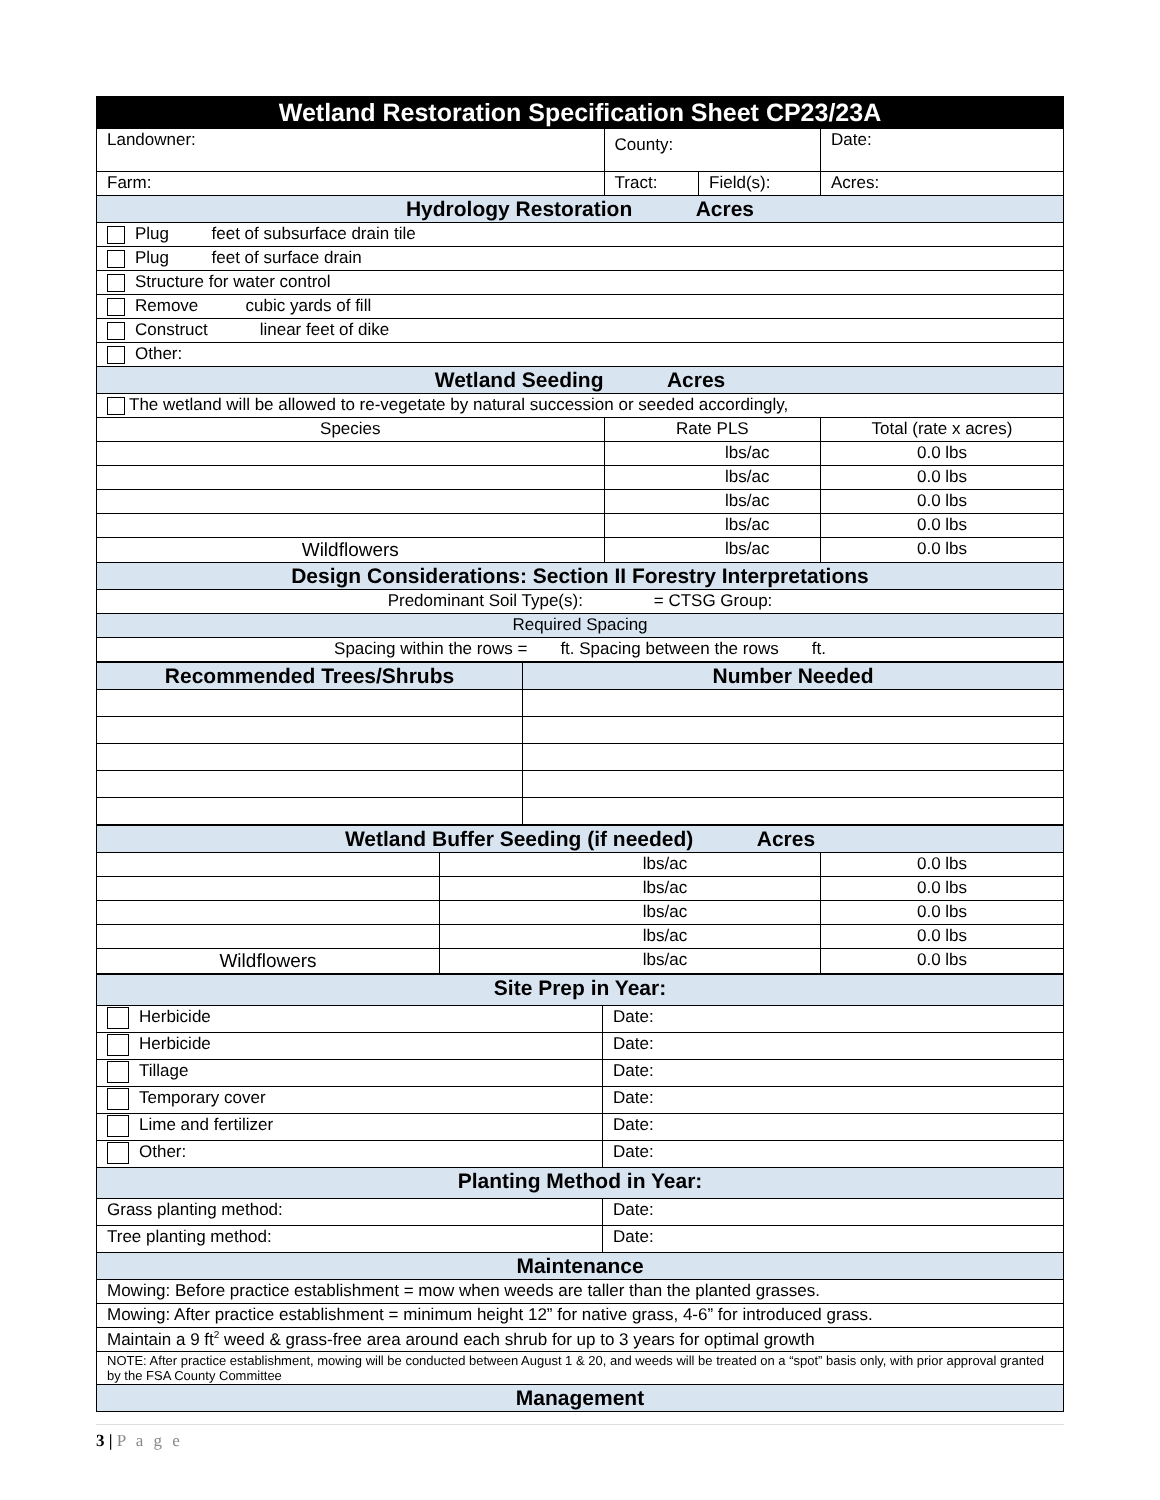| Wetland Restoration Specification Sheet CP23/23A | | | |
| Landowner: | County: | | Date: |
| Farm: | Tract: | Field(s): | Acres: |
| Hydrology Restoration Acres | | | |
| Plug feet of subsurface drain tile | | | |
| Plug feet of surface drain | | | |
| Structure for water control | | | |
| Remove cubic yards of fill | | | |
| Construct linear feet of dike | | | |
| Other: | | | |
| Wetland Seeding Acres | | | |
| The wetland will be allowed to re-vegetate by natural succession or seeded accordingly, | | | |
| Species | Rate PLS | | Total (rate x acres) |
| | lbs/ac | | 0.0 lbs |
| | lbs/ac | | 0.0 lbs |
| | lbs/ac | | 0.0 lbs |
| | lbs/ac | | 0.0 lbs |
| Wildflowers | lbs/ac | | 0.0 lbs |
| Design Considerations: Section II Forestry Interpretations | | | |
| Predominant Soil Type(s): = CTSG Group: | | | |
| Required Spacing | | | |
| Spacing within the rows = ft. Spacing between the rows ft. | | | |
| Recommended Trees/Shrubs | Number Needed |
| Wetland Buffer Seeding (if needed) Acres | | |
| | lbs/ac | 0.0 lbs |
| | lbs/ac | 0.0 lbs |
| | lbs/ac | 0.0 lbs |
| | lbs/ac | 0.0 lbs |
| Wildflowers | lbs/ac | 0.0 lbs |
| Site Prep in Year: | |
| Herbicide | Date: |
| Herbicide | Date: |
| Tillage | Date: |
| Temporary cover | Date: |
| Lime and fertilizer | Date: |
| Other: | Date: |
| Planting Method in Year: | |
| Grass planting method: | Date: |
| Tree planting method: | Date: |
| Maintenance | |
| Mowing: Before practice establishment = mow when weeds are taller than the planted grasses. | |
| Mowing: After practice establishment = minimum height 12” for native grass, 4-6” for introduced grass. | |
| Maintain a 9 ft<sup>2</sup> weed & grass-free area around each shrub for up to 3 years for optimal growth | |
| NOTE: After practice establishment, mowing will be conducted between August 1 & 20, and weeds will be treated on a “spot” basis only, with prior approval granted by the FSA County Committee | |
| Management | |
3 | P a g e